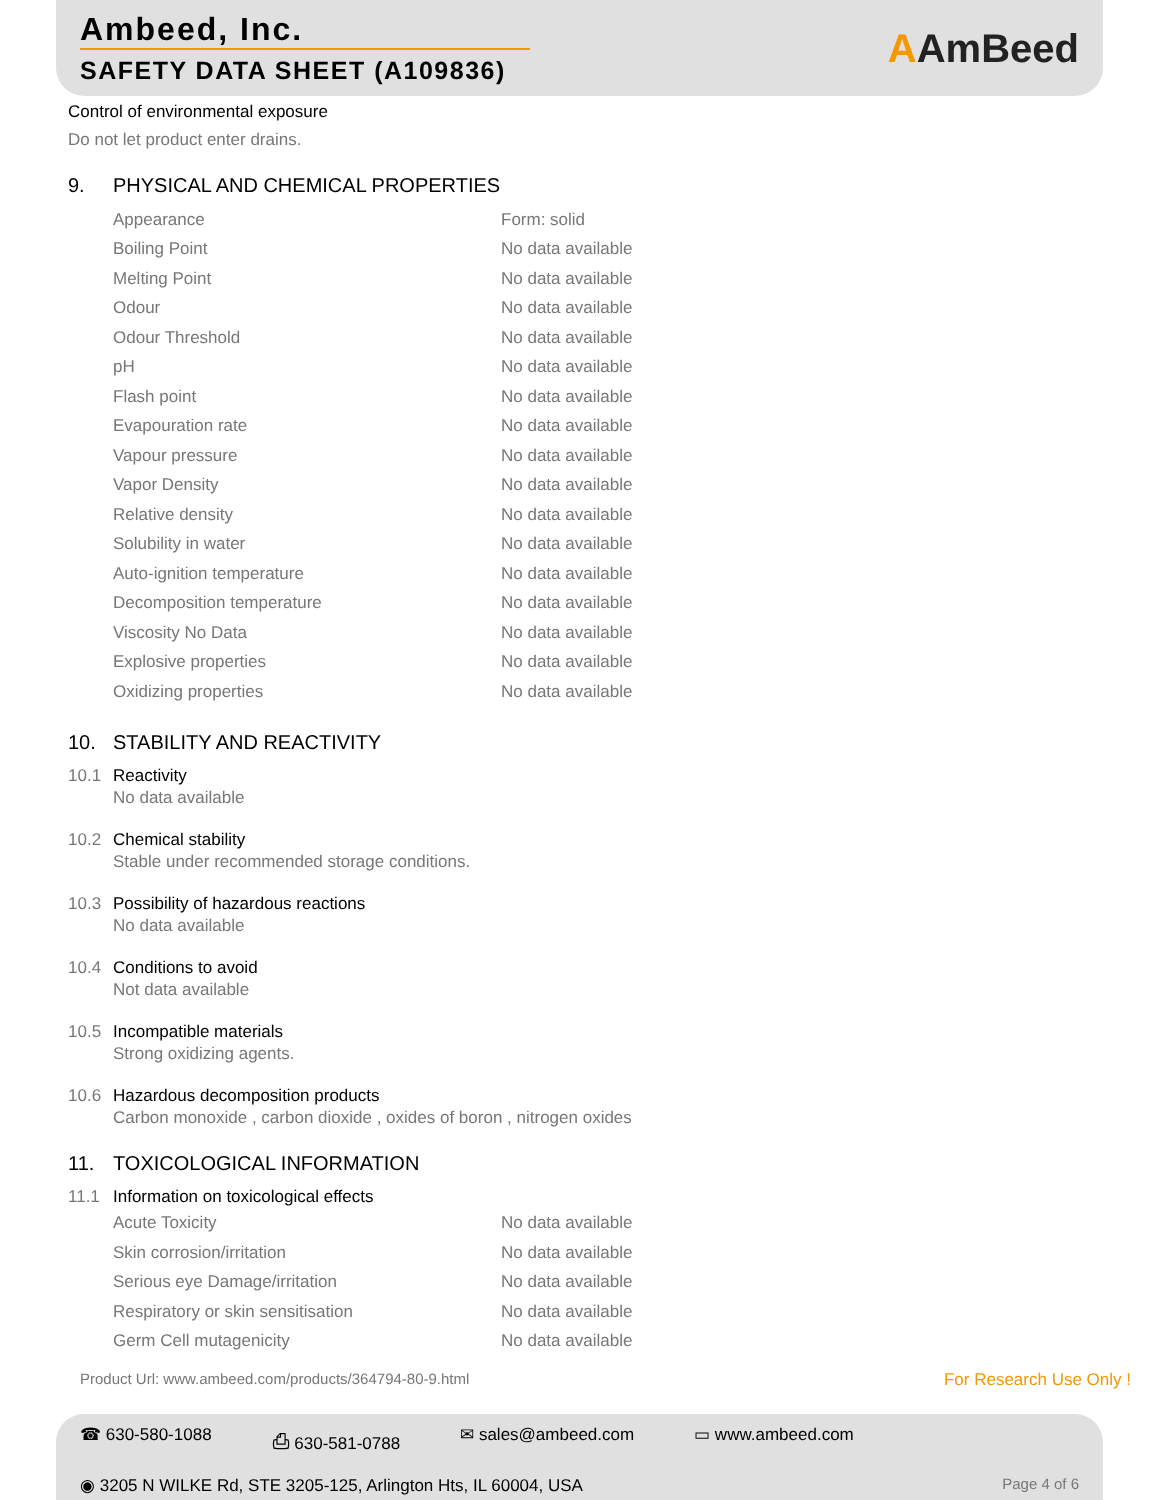Ambeed, Inc.
SAFETY DATA SHEET (A109836)
AAmBeed
Control of environmental exposure
Do not let product enter drains.
9. PHYSICAL AND CHEMICAL PROPERTIES
| Appearance | Form: solid |
| Boiling Point | No data available |
| Melting Point | No data available |
| Odour | No data available |
| Odour Threshold | No data available |
| pH | No data available |
| Flash point | No data available |
| Evapouration rate | No data available |
| Vapour pressure | No data available |
| Vapor Density | No data available |
| Relative density | No data available |
| Solubility in water | No data available |
| Auto-ignition temperature | No data available |
| Decomposition temperature | No data available |
| Viscosity No Data | No data available |
| Explosive properties | No data available |
| Oxidizing properties | No data available |
10. STABILITY AND REACTIVITY
10.1 Reactivity
No data available
10.2 Chemical stability
Stable under recommended storage conditions.
10.3 Possibility of hazardous reactions
No data available
10.4 Conditions to avoid
Not data available
10.5 Incompatible materials
Strong oxidizing agents.
10.6 Hazardous decomposition products
Carbon monoxide , carbon dioxide , oxides of boron , nitrogen oxides
11. TOXICOLOGICAL INFORMATION
11.1 Information on toxicological effects
| Acute Toxicity | No data available |
| Skin corrosion/irritation | No data available |
| Serious eye Damage/irritation | No data available |
| Respiratory or skin sensitisation | No data available |
| Germ Cell mutagenicity | No data available |
Product Url: www.ambeed.com/products/364794-80-9.html For Research Use Only !
☎ 630-580-1088 ⎙ 630-581-0788 ✉ sales@ambeed.com ▭ www.ambeed.com
◉ 3205 N WILKE Rd, STE 3205-125, Arlington Hts, IL 60004, USA Page 4 of 6